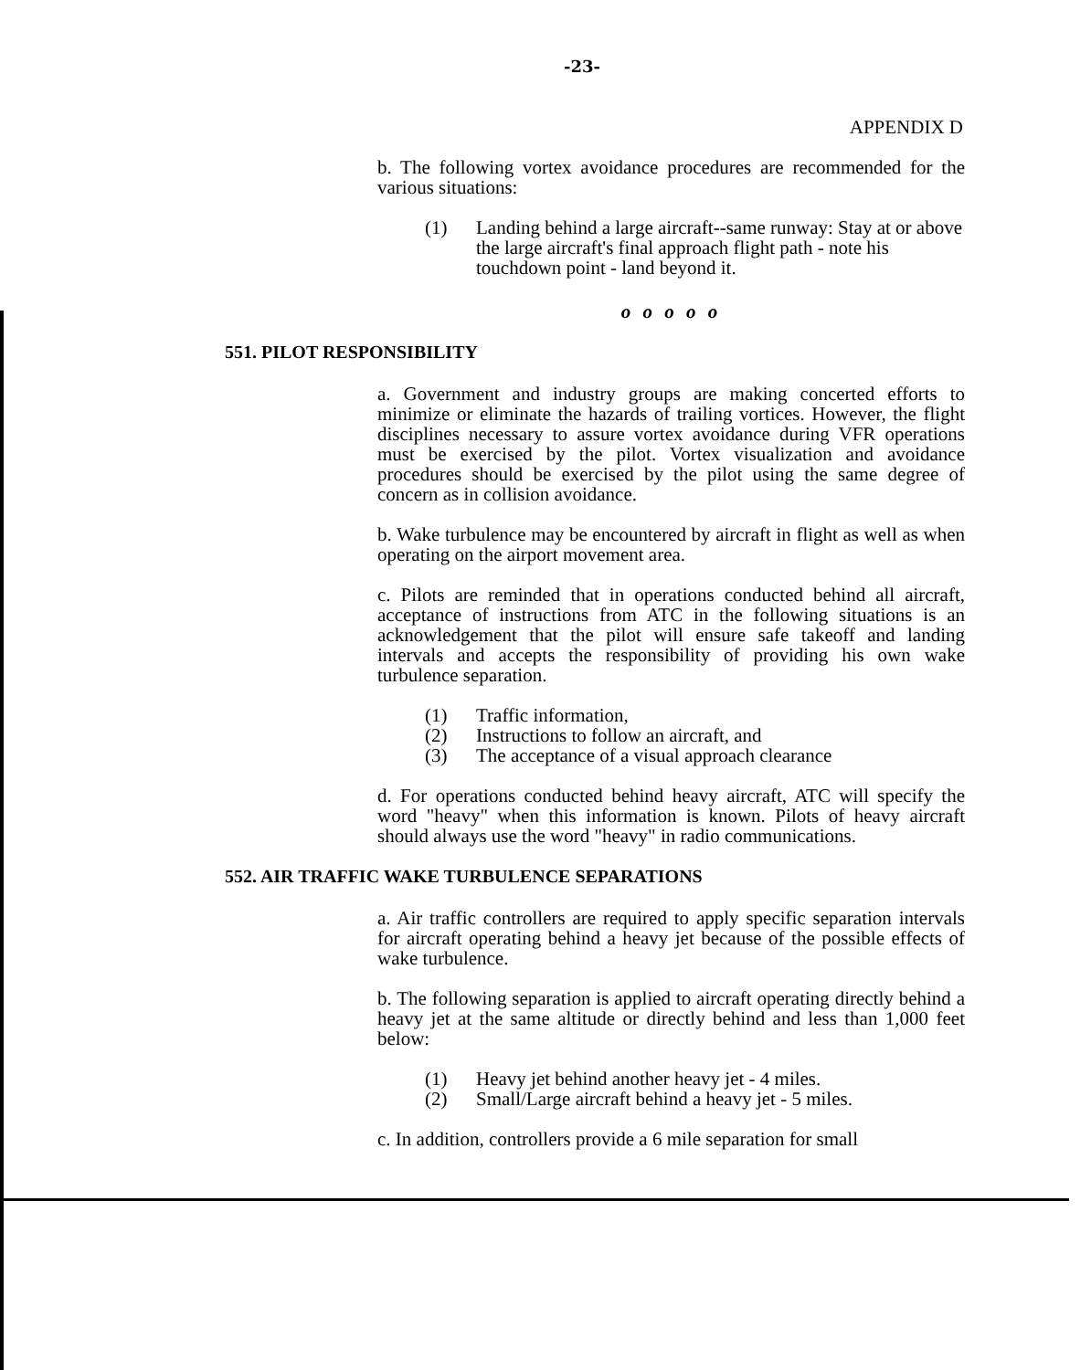-23-
APPENDIX D
b. The following vortex avoidance procedures are recommended for the various situations:
(1) Landing behind a large aircraft--same runway: Stay at or above the large aircraft's final approach flight path - note his touchdown point - land beyond it.
o o o o o
551. PILOT RESPONSIBILITY
a. Government and industry groups are making concerted efforts to minimize or eliminate the hazards of trailing vortices. However, the flight disciplines necessary to assure vortex avoidance during VFR operations must be exercised by the pilot. Vortex visualization and avoidance procedures should be exercised by the pilot using the same degree of concern as in collision avoidance.
b. Wake turbulence may be encountered by aircraft in flight as well as when operating on the airport movement area.
c. Pilots are reminded that in operations conducted behind all aircraft, acceptance of instructions from ATC in the following situations is an acknowledgement that the pilot will ensure safe takeoff and landing intervals and accepts the responsibility of providing his own wake turbulence separation.
(1) Traffic information,
(2) Instructions to follow an aircraft, and
(3) The acceptance of a visual approach clearance
d. For operations conducted behind heavy aircraft, ATC will specify the word "heavy" when this information is known. Pilots of heavy aircraft should always use the word "heavy" in radio communications.
552. AIR TRAFFIC WAKE TURBULENCE SEPARATIONS
a. Air traffic controllers are required to apply specific separation intervals for aircraft operating behind a heavy jet because of the possible effects of wake turbulence.
b. The following separation is applied to aircraft operating directly behind a heavy jet at the same altitude or directly behind and less than 1,000 feet below:
(1) Heavy jet behind another heavy jet - 4 miles.
(2) Small/Large aircraft behind a heavy jet - 5 miles.
c. In addition, controllers provide a 6 mile separation for small